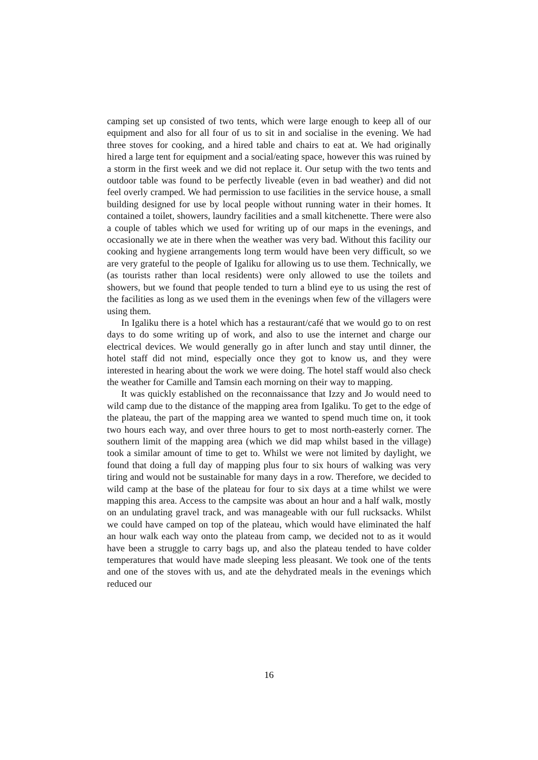camping set up consisted of two tents, which were large enough to keep all of our equipment and also for all four of us to sit in and socialise in the evening. We had three stoves for cooking, and a hired table and chairs to eat at. We had originally hired a large tent for equipment and a social/eating space, however this was ruined by a storm in the first week and we did not replace it. Our setup with the two tents and outdoor table was found to be perfectly liveable (even in bad weather) and did not feel overly cramped. We had permission to use facilities in the service house, a small building designed for use by local people without running water in their homes. It contained a toilet, showers, laundry facilities and a small kitchenette. There were also a couple of tables which we used for writing up of our maps in the evenings, and occasionally we ate in there when the weather was very bad. Without this facility our cooking and hygiene arrangements long term would have been very difficult, so we are very grateful to the people of Igaliku for allowing us to use them. Technically, we (as tourists rather than local residents) were only allowed to use the toilets and showers, but we found that people tended to turn a blind eye to us using the rest of the facilities as long as we used them in the evenings when few of the villagers were using them.
In Igaliku there is a hotel which has a restaurant/café that we would go to on rest days to do some writing up of work, and also to use the internet and charge our electrical devices. We would generally go in after lunch and stay until dinner, the hotel staff did not mind, especially once they got to know us, and they were interested in hearing about the work we were doing. The hotel staff would also check the weather for Camille and Tamsin each morning on their way to mapping.
It was quickly established on the reconnaissance that Izzy and Jo would need to wild camp due to the distance of the mapping area from Igaliku. To get to the edge of the plateau, the part of the mapping area we wanted to spend much time on, it took two hours each way, and over three hours to get to most north-easterly corner. The southern limit of the mapping area (which we did map whilst based in the village) took a similar amount of time to get to. Whilst we were not limited by daylight, we found that doing a full day of mapping plus four to six hours of walking was very tiring and would not be sustainable for many days in a row. Therefore, we decided to wild camp at the base of the plateau for four to six days at a time whilst we were mapping this area. Access to the campsite was about an hour and a half walk, mostly on an undulating gravel track, and was manageable with our full rucksacks. Whilst we could have camped on top of the plateau, which would have eliminated the half an hour walk each way onto the plateau from camp, we decided not to as it would have been a struggle to carry bags up, and also the plateau tended to have colder temperatures that would have made sleeping less pleasant. We took one of the tents and one of the stoves with us, and ate the dehydrated meals in the evenings which reduced our
16